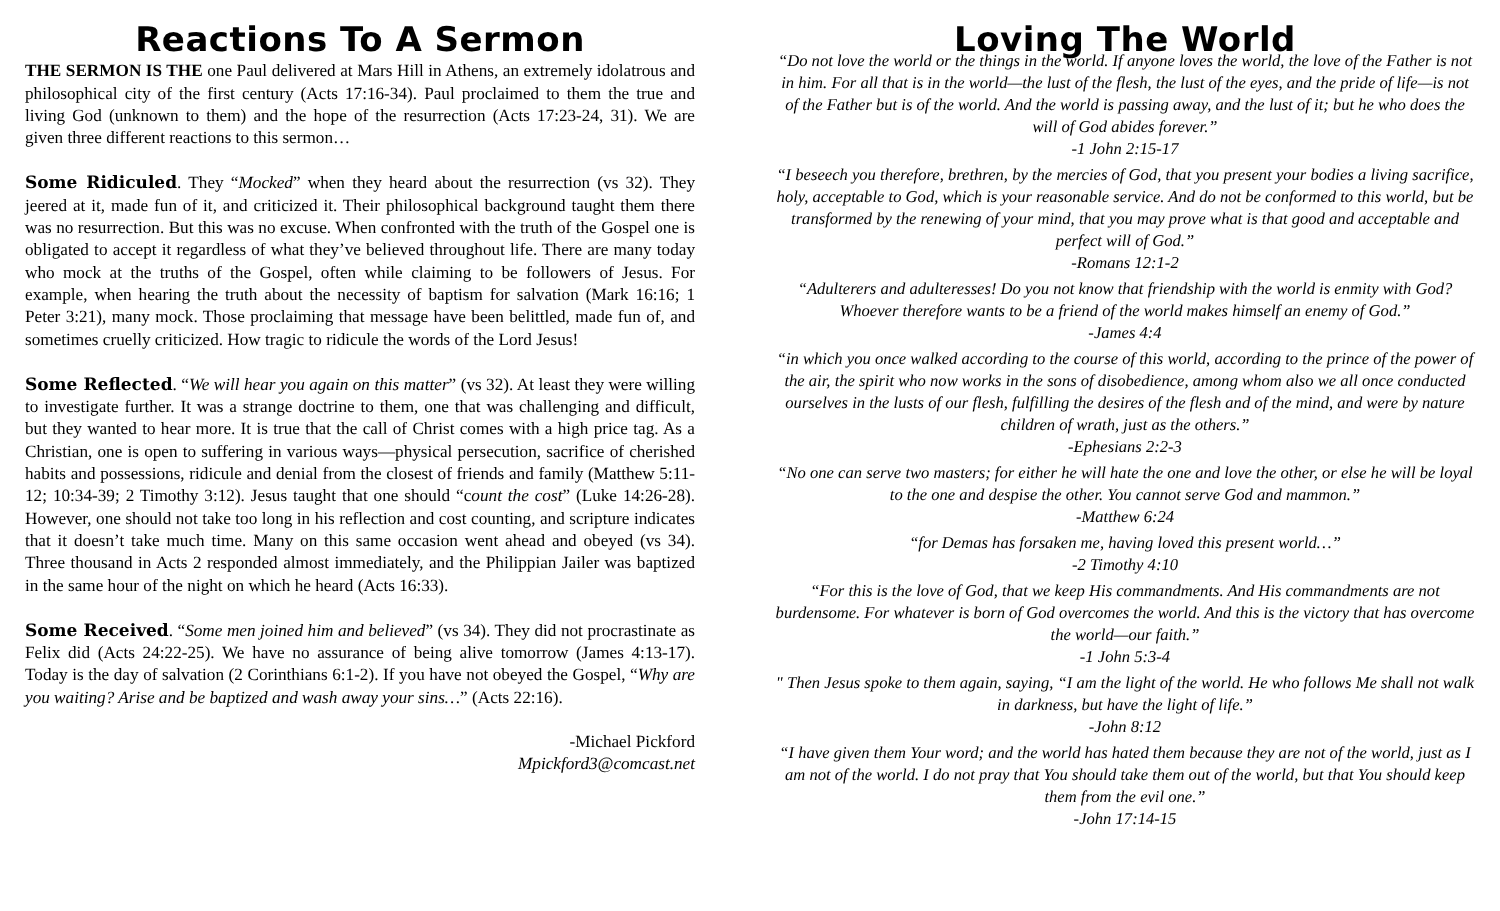Reactions To A Sermon
THE SERMON IS THE one Paul delivered at Mars Hill in Athens, an extremely idolatrous and philosophical city of the first century (Acts 17:16-34). Paul proclaimed to them the true and living God (unknown to them) and the hope of the resurrection (Acts 17:23-24, 31). We are given three different reactions to this sermon…
Some Ridiculed. They “Mocked” when they heard about the resurrection (vs 32). They jeered at it, made fun of it, and criticized it. Their philosophical background taught them there was no resurrection. But this was no excuse. When confronted with the truth of the Gospel one is obligated to accept it regardless of what they’ve believed throughout life. There are many today who mock at the truths of the Gospel, often while claiming to be followers of Jesus. For example, when hearing the truth about the necessity of baptism for salvation (Mark 16:16; 1 Peter 3:21), many mock. Those proclaiming that message have been belittled, made fun of, and sometimes cruelly criticized. How tragic to ridicule the words of the Lord Jesus!
Some Reflected. “We will hear you again on this matter” (vs 32). At least they were willing to investigate further. It was a strange doctrine to them, one that was challenging and difficult, but they wanted to hear more. It is true that the call of Christ comes with a high price tag. As a Christian, one is open to suffering in various ways—physical persecution, sacrifice of cherished habits and possessions, ridicule and denial from the closest of friends and family (Matthew 5:11-12; 10:34-39; 2 Timothy 3:12). Jesus taught that one should “count the cost” (Luke 14:26-28). However, one should not take too long in his reflection and cost counting, and scripture indicates that it doesn’t take much time. Many on this same occasion went ahead and obeyed (vs 34). Three thousand in Acts 2 responded almost immediately, and the Philippian Jailer was baptized in the same hour of the night on which he heard (Acts 16:33).
Some Received. “Some men joined him and believed” (vs 34). They did not procrastinate as Felix did (Acts 24:22-25). We have no assurance of being alive tomorrow (James 4:13-17). Today is the day of salvation (2 Corinthians 6:1-2). If you have not obeyed the Gospel, “Why are you waiting? Arise and be baptized and wash away your sins…” (Acts 22:16).
-Michael Pickford
Mpickford3@comcast.net
Loving The World
“Do not love the world or the things in the world. If anyone loves the world, the love of the Father is not in him. For all that is in the world—the lust of the flesh, the lust of the eyes, and the pride of life—is not of the Father but is of the world. And the world is passing away, and the lust of it; but he who does the will of God abides forever.”
-1 John 2:15-17
“I beseech you therefore, brethren, by the mercies of God, that you present your bodies a living sacrifice, holy, acceptable to God, which is your reasonable service. And do not be conformed to this world, but be transformed by the renewing of your mind, that you may prove what is that good and acceptable and perfect will of God.”
-Romans 12:1-2
“Adulterers and adulteresses! Do you not know that friendship with the world is enmity with God? Whoever therefore wants to be a friend of the world makes himself an enemy of God.”
-James 4:4
“in which you once walked according to the course of this world, according to the prince of the power of the air, the spirit who now works in the sons of disobedience, among whom also we all once conducted ourselves in the lusts of our flesh, fulfilling the desires of the flesh and of the mind, and were by nature children of wrath, just as the others.”
-Ephesians 2:2-3
“No one can serve two masters; for either he will hate the one and love the other, or else he will be loyal to the one and despise the other. You cannot serve God and mammon.”
-Matthew 6:24
“for Demas has forsaken me, having loved this present world…”
-2 Timothy 4:10
“For this is the love of God, that we keep His commandments. And His commandments are not burdensome. For whatever is born of God overcomes the world. And this is the victory that has overcome the world—our faith.”
-1 John 5:3-4
" Then Jesus spoke to them again, saying, “I am the light of the world. He who follows Me shall not walk in darkness, but have the light of life.”
-John 8:12
“I have given them Your word; and the world has hated them because they are not of the world, just as I am not of the world. I do not pray that You should take them out of the world, but that You should keep them from the evil one.”
-John 17:14-15